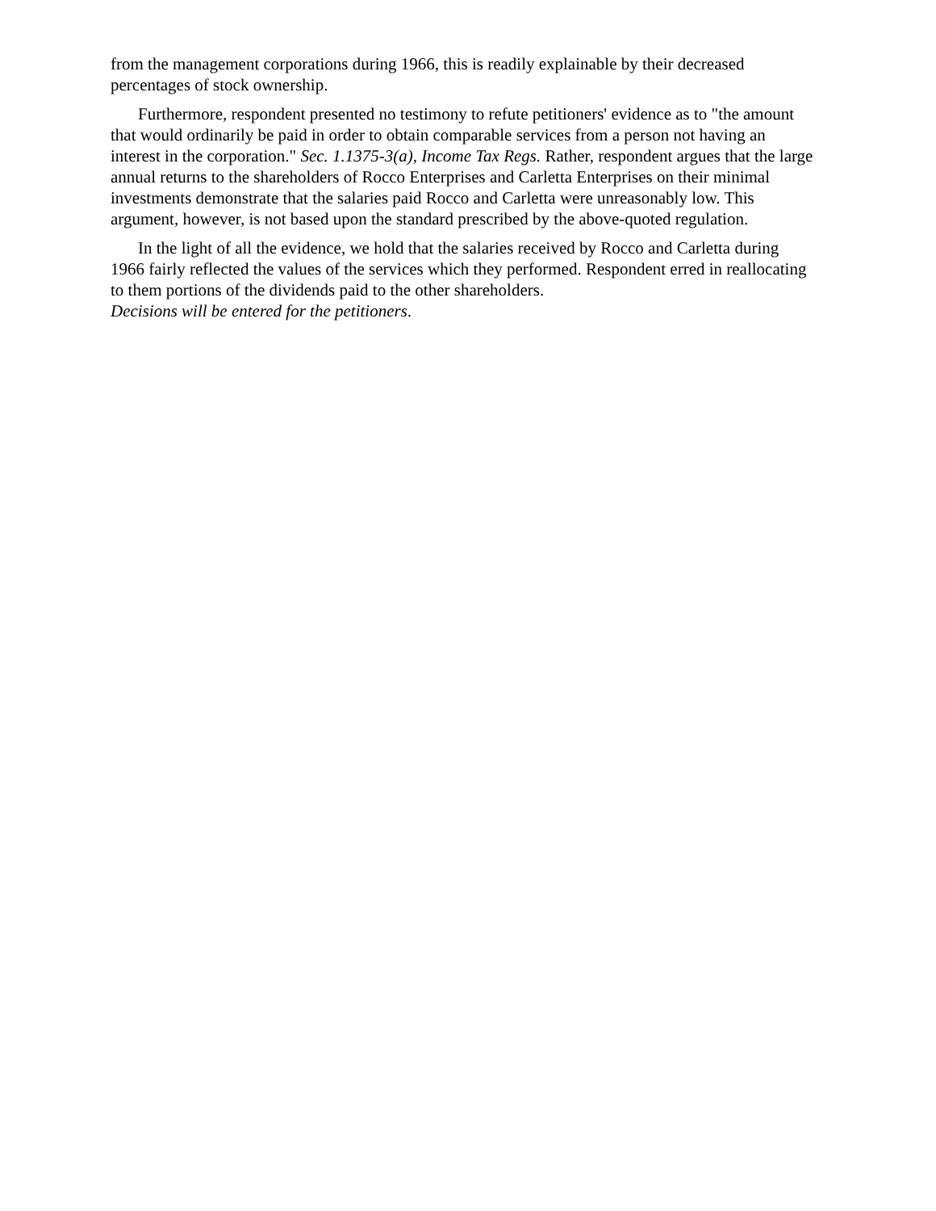from the management corporations during 1966, this is readily explainable by their decreased percentages of stock ownership.
Furthermore, respondent presented no testimony to refute petitioners' evidence as to "the amount that would ordinarily be paid in order to obtain comparable services from a person not having an interest in the corporation." Sec. 1.1375-3(a), Income Tax Regs. Rather, respondent argues that the large annual returns to the shareholders of Rocco Enterprises and Carletta Enterprises on their minimal investments demonstrate that the salaries paid Rocco and Carletta were unreasonably low. This argument, however, is not based upon the standard prescribed by the above-quoted regulation.
In the light of all the evidence, we hold that the salaries received by Rocco and Carletta during 1966 fairly reflected the values of the services which they performed. Respondent erred in reallocating to them portions of the dividends paid to the other shareholders.
Decisions will be entered for the petitioners.